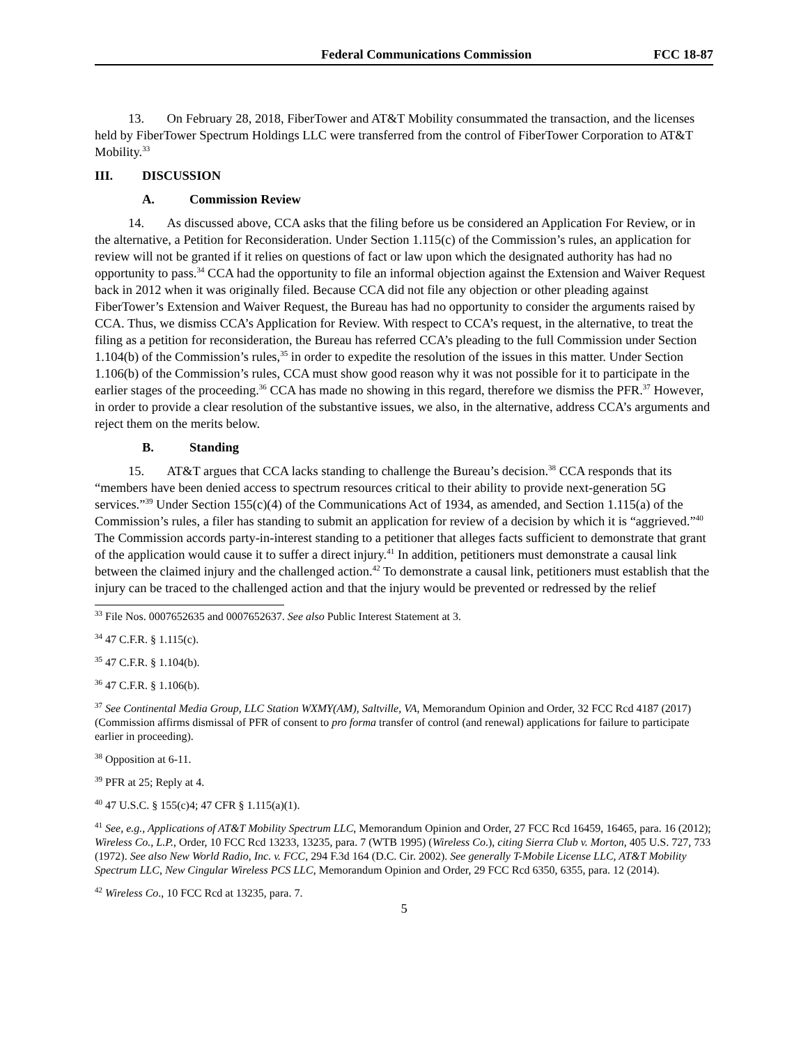Federal Communications Commission FCC 18-87
13. On February 28, 2018, FiberTower and AT&T Mobility consummated the transaction, and the licenses held by FiberTower Spectrum Holdings LLC were transferred from the control of FiberTower Corporation to AT&T Mobility.<sup>33</sup>
III. DISCUSSION
A. Commission Review
14. As discussed above, CCA asks that the filing before us be considered an Application For Review, or in the alternative, a Petition for Reconsideration. Under Section 1.115(c) of the Commission’s rules, an application for review will not be granted if it relies on questions of fact or law upon which the designated authority has had no opportunity to pass.<sup>34</sup> CCA had the opportunity to file an informal objection against the Extension and Waiver Request back in 2012 when it was originally filed. Because CCA did not file any objection or other pleading against FiberTower’s Extension and Waiver Request, the Bureau has had no opportunity to consider the arguments raised by CCA. Thus, we dismiss CCA’s Application for Review. With respect to CCA’s request, in the alternative, to treat the filing as a petition for reconsideration, the Bureau has referred CCA’s pleading to the full Commission under Section 1.104(b) of the Commission’s rules,<sup>35</sup> in order to expedite the resolution of the issues in this matter. Under Section 1.106(b) of the Commission’s rules, CCA must show good reason why it was not possible for it to participate in the earlier stages of the proceeding.<sup>36</sup> CCA has made no showing in this regard, therefore we dismiss the PFR.<sup>37</sup> However, in order to provide a clear resolution of the substantive issues, we also, in the alternative, address CCA’s arguments and reject them on the merits below.
B. Standing
15. AT&T argues that CCA lacks standing to challenge the Bureau’s decision.<sup>38</sup> CCA responds that its “members have been denied access to spectrum resources critical to their ability to provide next-generation 5G services.”<sup>39</sup> Under Section 155(c)(4) of the Communications Act of 1934, as amended, and Section 1.115(a) of the Commission’s rules, a filer has standing to submit an application for review of a decision by which it is “aggrieved.”<sup>40</sup> The Commission accords party-in-interest standing to a petitioner that alleges facts sufficient to demonstrate that grant of the application would cause it to suffer a direct injury.<sup>41</sup> In addition, petitioners must demonstrate a causal link between the claimed injury and the challenged action.<sup>42</sup> To demonstrate a causal link, petitioners must establish that the injury can be traced to the challenged action and that the injury would be prevented or redressed by the relief
<sup>33</sup> File Nos. 0007652635 and 0007652637. See also Public Interest Statement at 3.
<sup>34</sup> 47 C.F.R. § 1.115(c).
<sup>35</sup> 47 C.F.R. § 1.104(b).
<sup>36</sup> 47 C.F.R. § 1.106(b).
<sup>37</sup> See Continental Media Group, LLC Station WXMY(AM), Saltville, VA, Memorandum Opinion and Order, 32 FCC Rcd 4187 (2017) (Commission affirms dismissal of PFR of consent to pro forma transfer of control (and renewal) applications for failure to participate earlier in proceeding).
<sup>38</sup> Opposition at 6-11.
<sup>39</sup> PFR at 25; Reply at 4.
<sup>40</sup> 47 U.S.C. § 155(c)4; 47 CFR § 1.115(a)(1).
<sup>41</sup> See, e.g., Applications of AT&T Mobility Spectrum LLC, Memorandum Opinion and Order, 27 FCC Rcd 16459, 16465, para. 16 (2012); Wireless Co., L.P., Order, 10 FCC Rcd 13233, 13235, para. 7 (WTB 1995) (Wireless Co.), citing Sierra Club v. Morton, 405 U.S. 727, 733 (1972). See also New World Radio, Inc. v. FCC, 294 F.3d 164 (D.C. Cir. 2002). See generally T-Mobile License LLC, AT&T Mobility Spectrum LLC, New Cingular Wireless PCS LLC, Memorandum Opinion and Order, 29 FCC Rcd 6350, 6355, para. 12 (2014).
<sup>42</sup> Wireless Co., 10 FCC Rcd at 13235, para. 7.
5